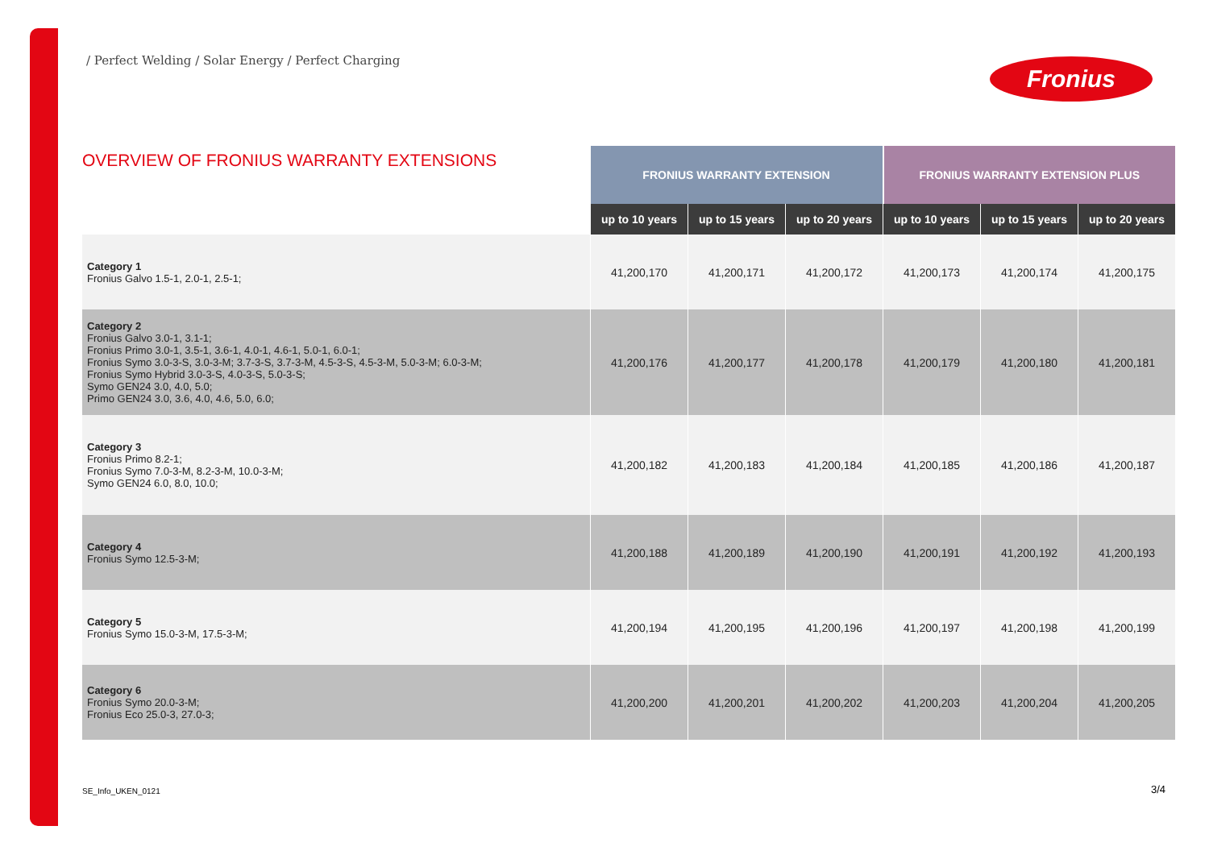/ Perfect Welding / Solar Energy / Perfect Charging
Fronius
| OVERVIEW OF FRONIUS WARRANTY EXTENSIONS | FRONIUS WARRANTY EXTENSION | | | FRONIUS WARRANTY EXTENSION PLUS | | |
| --- | --- | --- | --- | --- | --- | --- |
| | up to 10 years | up to 15 years | up to 20 years | up to 10 years | up to 15 years | up to 20 years |
| Category 1 Fronius Galvo 1.5-1, 2.0-1, 2.5-1; | 41,200,170 | 41,200,171 | 41,200,172 | 41,200,173 | 41,200,174 | 41,200,175 |
| Category 2 Fronius Galvo 3.0-1, 3.1-1; Fronius Primo 3.0-1, 3.5-1, 3.6-1, 4.0-1, 4.6-1, 5.0-1, 6.0-1; Fronius Symo 3.0-3-S, 3.0-3-M; 3.7-3-S, 3.7-3-M, 4.5-3-S, 4.5-3-M, 5.0-3-M; 6.0-3-M; Fronius Symo Hybrid 3.0-3-S, 4.0-3-S, 5.0-3-S; Symo GEN24 3.0, 4.0, 5.0; Primo GEN24 3.0, 3.6, 4.0, 4.6, 5.0, 6.0; | 41,200,176 | 41,200,177 | 41,200,178 | 41,200,179 | 41,200,180 | 41,200,181 |
| Category 3 Fronius Primo 8.2-1; Fronius Symo 7.0-3-M, 8.2-3-M, 10.0-3-M; Symo GEN24 6.0, 8.0, 10.0; | 41,200,182 | 41,200,183 | 41,200,184 | 41,200,185 | 41,200,186 | 41,200,187 |
| Category 4 Fronius Symo 12.5-3-M; | 41,200,188 | 41,200,189 | 41,200,190 | 41,200,191 | 41,200,192 | 41,200,193 |
| Category 5 Fronius Symo 15.0-3-M, 17.5-3-M; | 41,200,194 | 41,200,195 | 41,200,196 | 41,200,197 | 41,200,198 | 41,200,199 |
| Category 6 Fronius Symo 20.0-3-M; Fronius Eco 25.0-3, 27.0-3; | 41,200,200 | 41,200,201 | 41,200,202 | 41,200,203 | 41,200,204 | 41,200,205 |
SE_Info_UKEN_0121 3/4